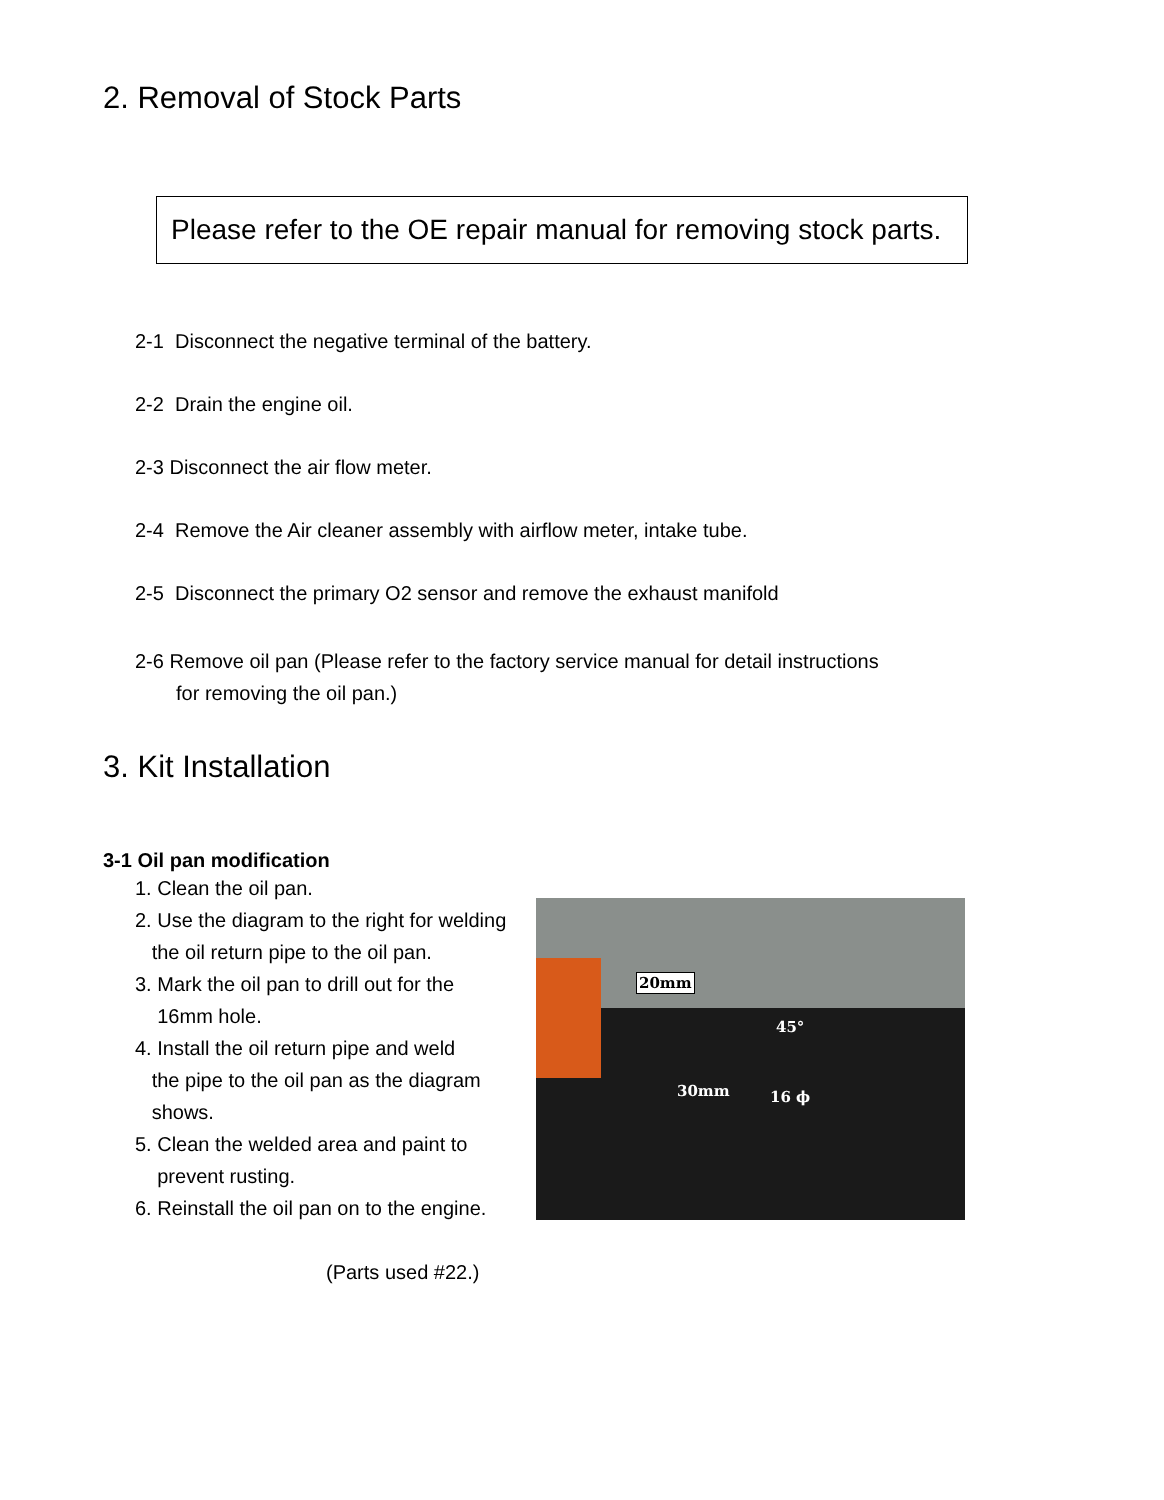2. Removal of Stock Parts
Please refer to the OE repair manual for removing stock parts.
2-1 Disconnect the negative terminal of the battery.
2-2 Drain the engine oil.
2-3 Disconnect the air flow meter.
2-4 Remove the Air cleaner assembly with airflow meter, intake tube.
2-5 Disconnect the primary O2 sensor and remove the exhaust manifold
2-6 Remove oil pan (Please refer to the factory service manual for detail instructions
for removing the oil pan.)
3. Kit Installation
3-1 Oil pan modification
1. Clean the oil pan.
2. Use the diagram to the right for welding
the oil return pipe to the oil pan.
3. Mark the oil pan to drill out for the
16mm hole.
4. Install the oil return pipe and weld
the pipe to the oil pan as the diagram
shows.
5. Clean the welded area and paint to
prevent rusting.
6. Reinstall the oil pan on to the engine.
(Parts used #22.)
20mm
45°
30mm 16 ϕ